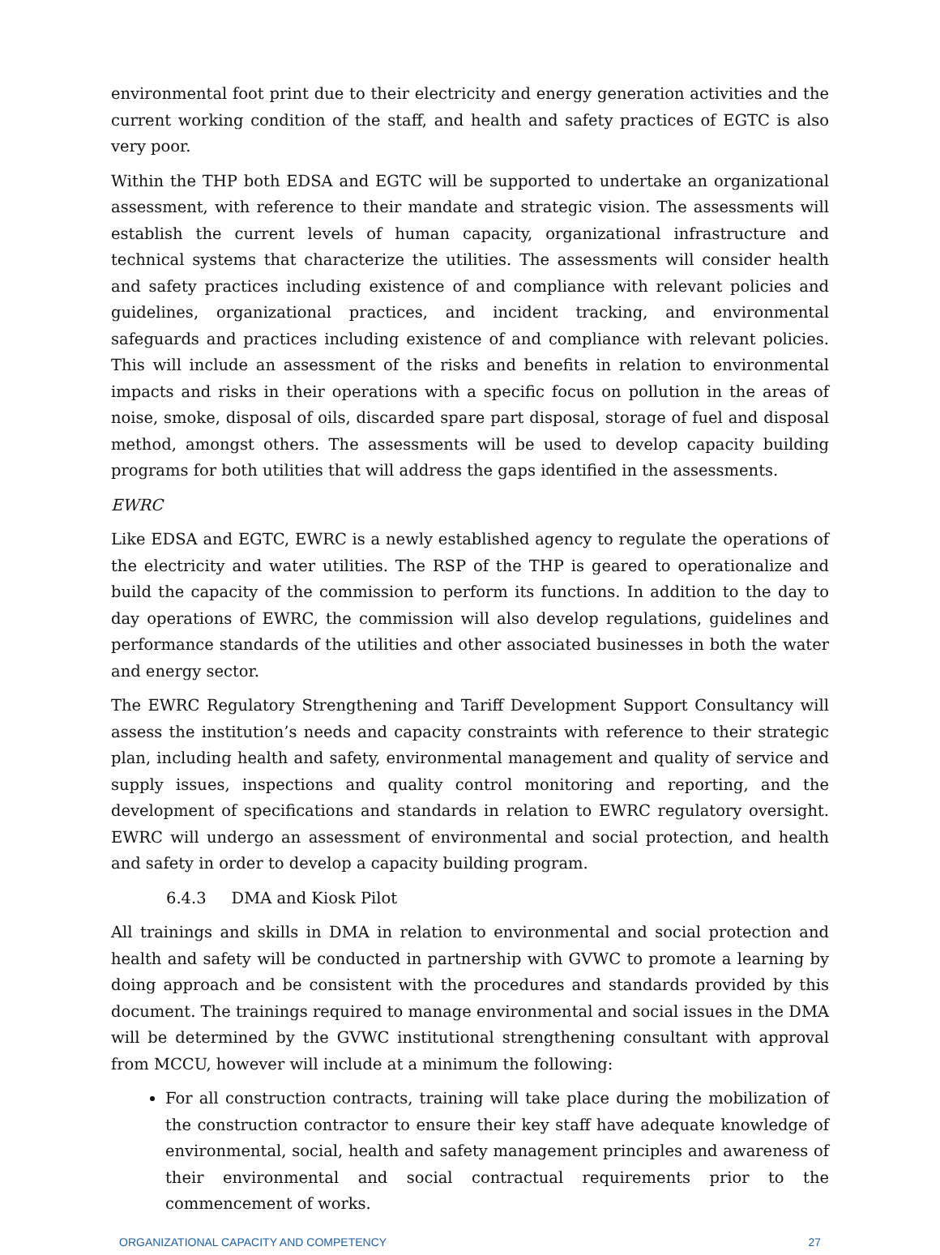environmental foot print due to their electricity and energy generation activities and the current working condition of the staff, and health and safety practices of EGTC is also very poor.
Within the THP both EDSA and EGTC will be supported to undertake an organizational assessment, with reference to their mandate and strategic vision. The assessments will establish the current levels of human capacity, organizational infrastructure and technical systems that characterize the utilities. The assessments will consider health and safety practices including existence of and compliance with relevant policies and guidelines, organizational practices, and incident tracking, and environmental safeguards and practices including existence of and compliance with relevant policies. This will include an assessment of the risks and benefits in relation to environmental impacts and risks in their operations with a specific focus on pollution in the areas of noise, smoke, disposal of oils, discarded spare part disposal, storage of fuel and disposal method, amongst others. The assessments will be used to develop capacity building programs for both utilities that will address the gaps identified in the assessments.
EWRC
Like EDSA and EGTC, EWRC is a newly established agency to regulate the operations of the electricity and water utilities. The RSP of the THP is geared to operationalize and build the capacity of the commission to perform its functions. In addition to the day to day operations of EWRC, the commission will also develop regulations, guidelines and performance standards of the utilities and other associated businesses in both the water and energy sector.
The EWRC Regulatory Strengthening and Tariff Development Support Consultancy will assess the institution’s needs and capacity constraints with reference to their strategic plan, including health and safety, environmental management and quality of service and supply issues, inspections and quality control monitoring and reporting, and the development of specifications and standards in relation to EWRC regulatory oversight. EWRC will undergo an assessment of environmental and social protection, and health and safety in order to develop a capacity building program.
6.4.3 DMA and Kiosk Pilot
All trainings and skills in DMA in relation to environmental and social protection and health and safety will be conducted in partnership with GVWC to promote a learning by doing approach and be consistent with the procedures and standards provided by this document. The trainings required to manage environmental and social issues in the DMA will be determined by the GVWC institutional strengthening consultant with approval from MCCU, however will include at a minimum the following:
For all construction contracts, training will take place during the mobilization of the construction contractor to ensure their key staff have adequate knowledge of environmental, social, health and safety management principles and awareness of their environmental and social contractual requirements prior to the commencement of works.
ORGANIZATIONAL CAPACITY AND COMPETENCY 27